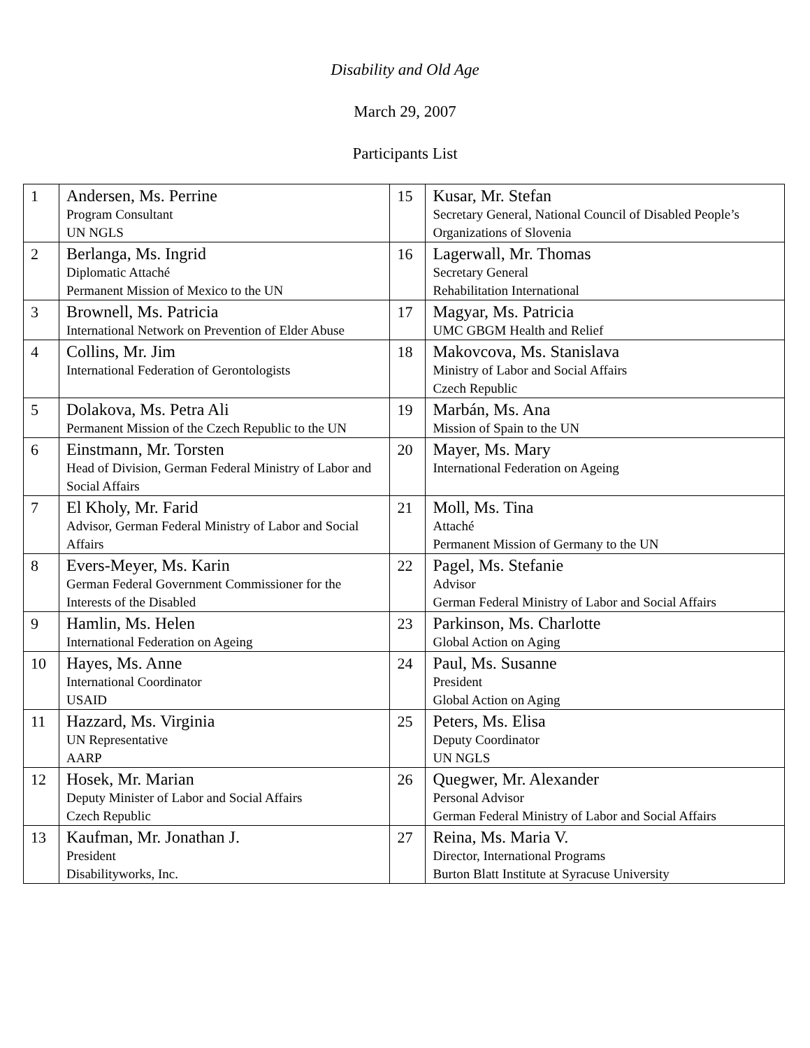Disability and Old Age
March 29, 2007
Participants List
| 1 | Andersen, Ms. Perrine Program Consultant UN NGLS | 15 | Kusar, Mr. Stefan Secretary General, National Council of Disabled People’s Organizations of Slovenia |
| 2 | Berlanga, Ms. Ingrid Diplomatic Attaché Permanent Mission of Mexico to the UN | 16 | Lagerwall, Mr. Thomas Secretary General Rehabilitation International |
| 3 | Brownell, Ms. Patricia International Network on Prevention of Elder Abuse | 17 | Magyar, Ms. Patricia UMC GBGM Health and Relief |
| 4 | Collins, Mr. Jim International Federation of Gerontologists | 18 | Makovcova, Ms. Stanislava Ministry of Labor and Social Affairs Czech Republic |
| 5 | Dolakova, Ms. Petra Ali Permanent Mission of the Czech Republic to the UN | 19 | Marbán, Ms. Ana Mission of Spain to the UN |
| 6 | Einstmann, Mr. Torsten Head of Division, German Federal Ministry of Labor and Social Affairs | 20 | Mayer, Ms. Mary International Federation on Ageing |
| 7 | El Kholy, Mr. Farid Advisor, German Federal Ministry of Labor and Social Affairs | 21 | Moll, Ms. Tina Attaché Permanent Mission of Germany to the UN |
| 8 | Evers-Meyer, Ms. Karin German Federal Government Commissioner for the Interests of the Disabled | 22 | Pagel, Ms. Stefanie Advisor German Federal Ministry of Labor and Social Affairs |
| 9 | Hamlin, Ms. Helen International Federation on Ageing | 23 | Parkinson, Ms. Charlotte Global Action on Aging |
| 10 | Hayes, Ms. Anne International Coordinator USAID | 24 | Paul, Ms. Susanne President Global Action on Aging |
| 11 | Hazzard, Ms. Virginia UN Representative AARP | 25 | Peters, Ms. Elisa Deputy Coordinator UN NGLS |
| 12 | Hosek, Mr. Marian Deputy Minister of Labor and Social Affairs Czech Republic | 26 | Quegwer, Mr. Alexander Personal Advisor German Federal Ministry of Labor and Social Affairs |
| 13 | Kaufman, Mr. Jonathan J. President Disabilityworks, Inc. | 27 | Reina, Ms. Maria V. Director, International Programs Burton Blatt Institute at Syracuse University |